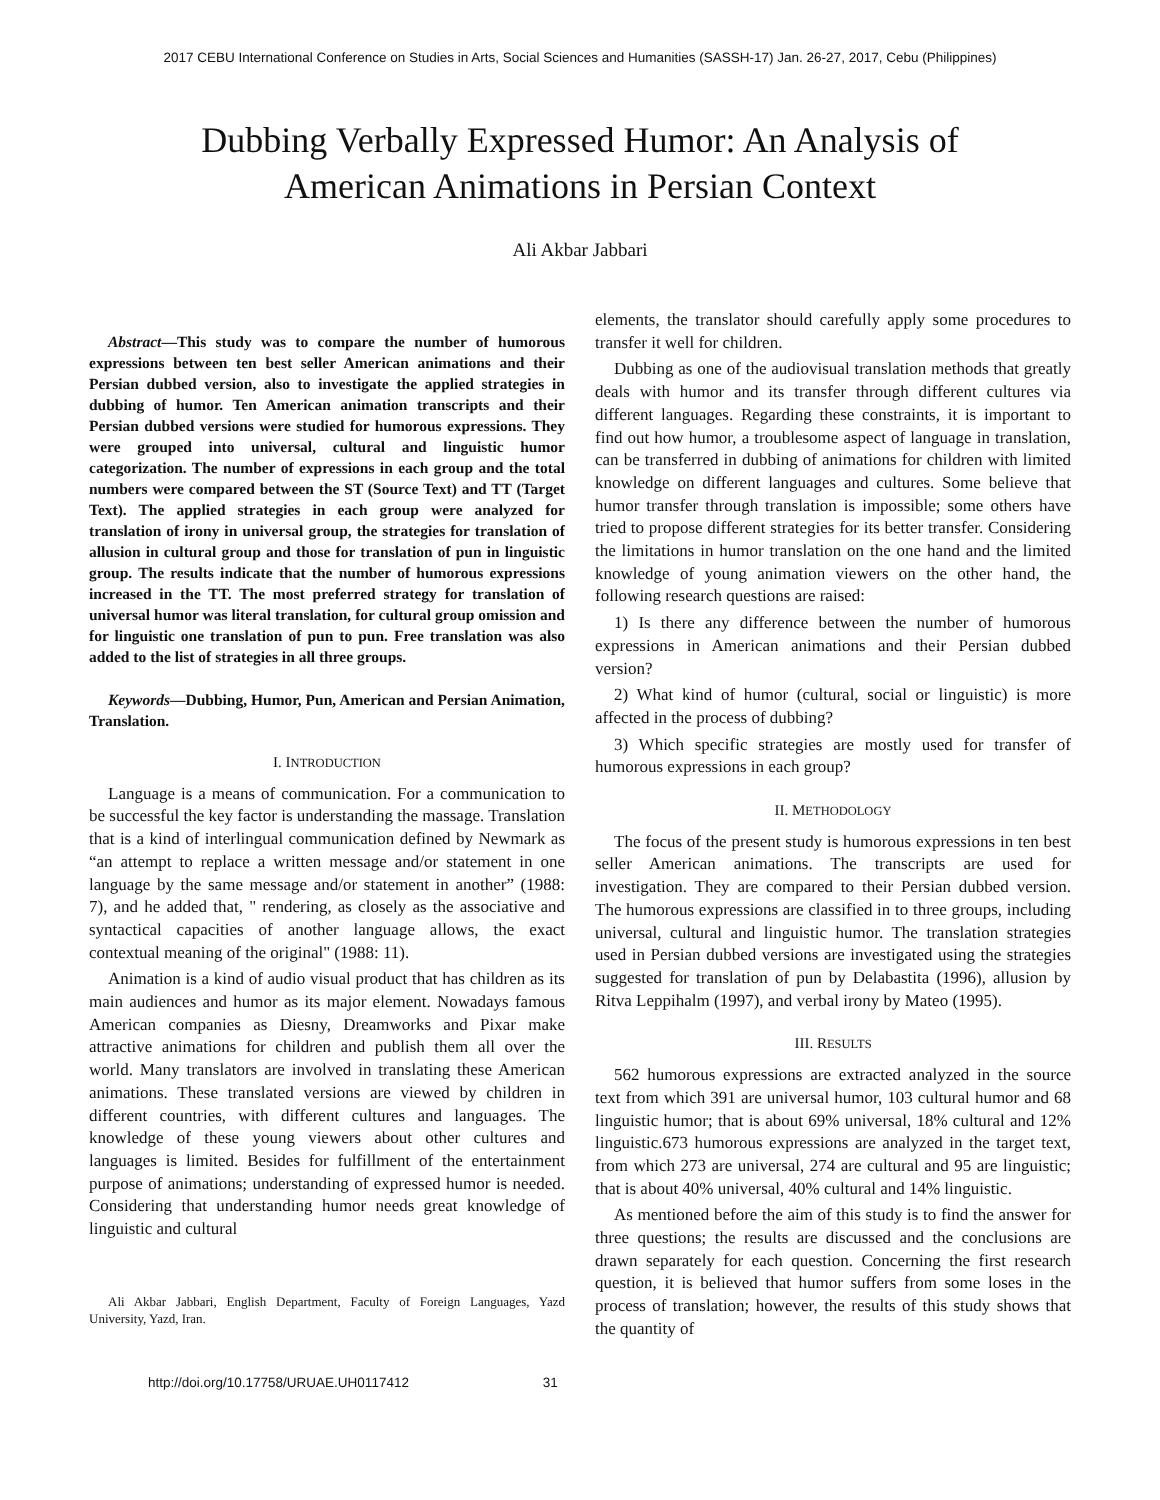2017 CEBU International Conference on Studies in Arts, Social Sciences and Humanities (SASSH-17) Jan. 26-27, 2017, Cebu (Philippines)
Dubbing Verbally Expressed Humor: An Analysis of
American Animations in Persian Context
Ali Akbar Jabbari
Abstract—This study was to compare the number of humorous expressions between ten best seller American animations and their Persian dubbed version, also to investigate the applied strategies in dubbing of humor. Ten American animation transcripts and their Persian dubbed versions were studied for humorous expressions. They were grouped into universal, cultural and linguistic humor categorization. The number of expressions in each group and the total numbers were compared between the ST (Source Text) and TT (Target Text). The applied strategies in each group were analyzed for translation of irony in universal group, the strategies for translation of allusion in cultural group and those for translation of pun in linguistic group. The results indicate that the number of humorous expressions increased in the TT. The most preferred strategy for translation of universal humor was literal translation, for cultural group omission and for linguistic one translation of pun to pun. Free translation was also added to the list of strategies in all three groups.
Keywords—Dubbing, Humor, Pun, American and Persian Animation, Translation.
I. INTRODUCTION
Language is a means of communication. For a communication to be successful the key factor is understanding the massage. Translation that is a kind of interlingual communication defined by Newmark as “an attempt to replace a written message and/or statement in one language by the same message and/or statement in another” (1988: 7), and he added that, " rendering, as closely as the associative and syntactical capacities of another language allows, the exact contextual meaning of the original" (1988: 11).
Animation is a kind of audio visual product that has children as its main audiences and humor as its major element. Nowadays famous American companies as Diesny, Dreamworks and Pixar make attractive animations for children and publish them all over the world. Many translators are involved in translating these American animations. These translated versions are viewed by children in different countries, with different cultures and languages. The knowledge of these young viewers about other cultures and languages is limited. Besides for fulfillment of the entertainment purpose of animations; understanding of expressed humor is needed. Considering that understanding humor needs great knowledge of linguistic and cultural
Ali Akbar Jabbari, English Department, Faculty of Foreign Languages, Yazd University, Yazd, Iran.
elements, the translator should carefully apply some procedures to transfer it well for children.
Dubbing as one of the audiovisual translation methods that greatly deals with humor and its transfer through different cultures via different languages. Regarding these constraints, it is important to find out how humor, a troublesome aspect of language in translation, can be transferred in dubbing of animations for children with limited knowledge on different languages and cultures. Some believe that humor transfer through translation is impossible; some others have tried to propose different strategies for its better transfer. Considering the limitations in humor translation on the one hand and the limited knowledge of young animation viewers on the other hand, the following research questions are raised:
1) Is there any difference between the number of humorous expressions in American animations and their Persian dubbed version?
2) What kind of humor (cultural, social or linguistic) is more affected in the process of dubbing?
3) Which specific strategies are mostly used for transfer of humorous expressions in each group?
II. METHODOLOGY
The focus of the present study is humorous expressions in ten best seller American animations. The transcripts are used for investigation. They are compared to their Persian dubbed version. The humorous expressions are classified in to three groups, including universal, cultural and linguistic humor. The translation strategies used in Persian dubbed versions are investigated using the strategies suggested for translation of pun by Delabastita (1996), allusion by Ritva Leppihalm (1997), and verbal irony by Mateo (1995).
III. RESULTS
562 humorous expressions are extracted analyzed in the source text from which 391 are universal humor, 103 cultural humor and 68 linguistic humor; that is about 69% universal, 18% cultural and 12% linguistic.673 humorous expressions are analyzed in the target text, from which 273 are universal, 274 are cultural and 95 are linguistic; that is about 40% universal, 40% cultural and 14% linguistic.
As mentioned before the aim of this study is to find the answer for three questions; the results are discussed and the conclusions are drawn separately for each question. Concerning the first research question, it is believed that humor suffers from some loses in the process of translation; however, the results of this study shows that the quantity of
http://doi.org/10.17758/URUAE.UH0117412 31